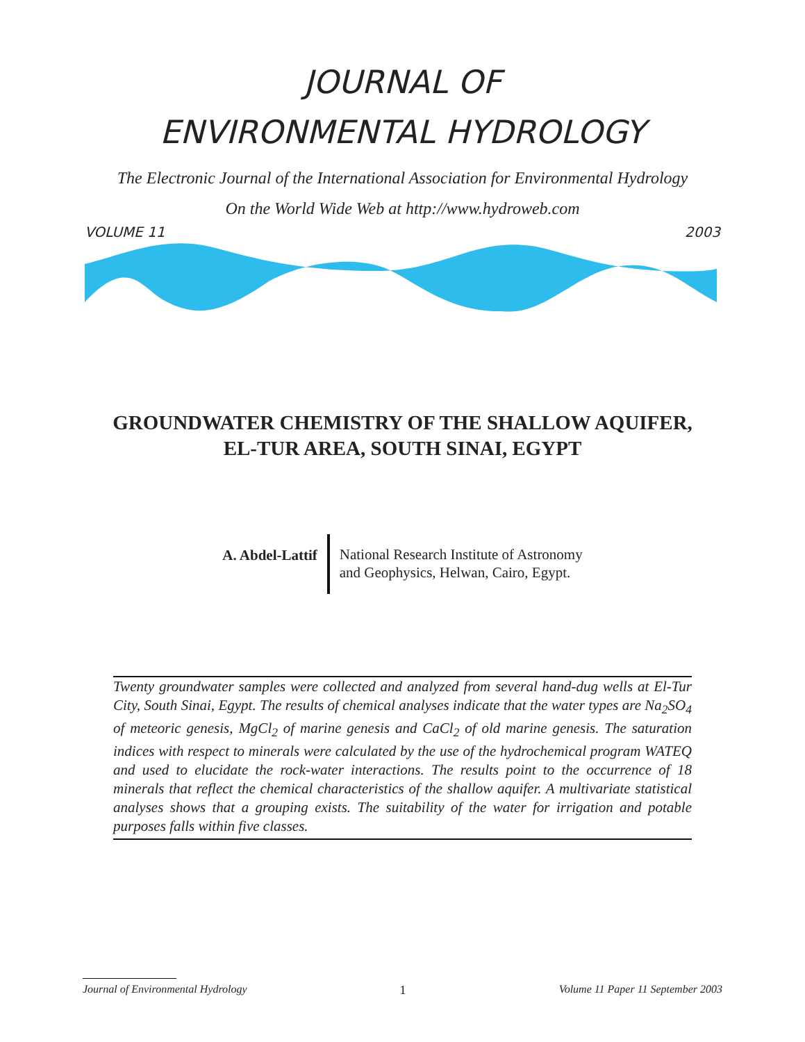JOURNAL OF
ENVIRONMENTAL HYDROLOGY
The Electronic Journal of the International Association for Environmental Hydrology
On the World Wide Web at http://www.hydroweb.com
VOLUME 11 2003
GROUNDWATER CHEMISTRY OF THE SHALLOW AQUIFER,
EL-TUR AREA, SOUTH SINAI, EGYPT
A. Abdel-Lattif
National Research Institute of Astronomy
and Geophysics, Helwan, Cairo, Egypt.
Twenty groundwater samples were collected and analyzed from several hand-dug wells at El-Tur City, South Sinai, Egypt. The results of chemical analyses indicate that the water types are Na<sub>2</sub>SO<sub>4</sub> of meteoric genesis, MgCl<sub>2</sub> of marine genesis and CaCl<sub>2</sub> of old marine genesis. The saturation indices with respect to minerals were calculated by the use of the hydrochemical program WATEQ and used to elucidate the rock-water interactions. The results point to the occurrence of 18 minerals that reflect the chemical characteristics of the shallow aquifer. A multivariate statistical analyses shows that a grouping exists. The suitability of the water for irrigation and potable purposes falls within five classes.
Journal of Environmental Hydrology 1 Volume 11 Paper 11 September 2003